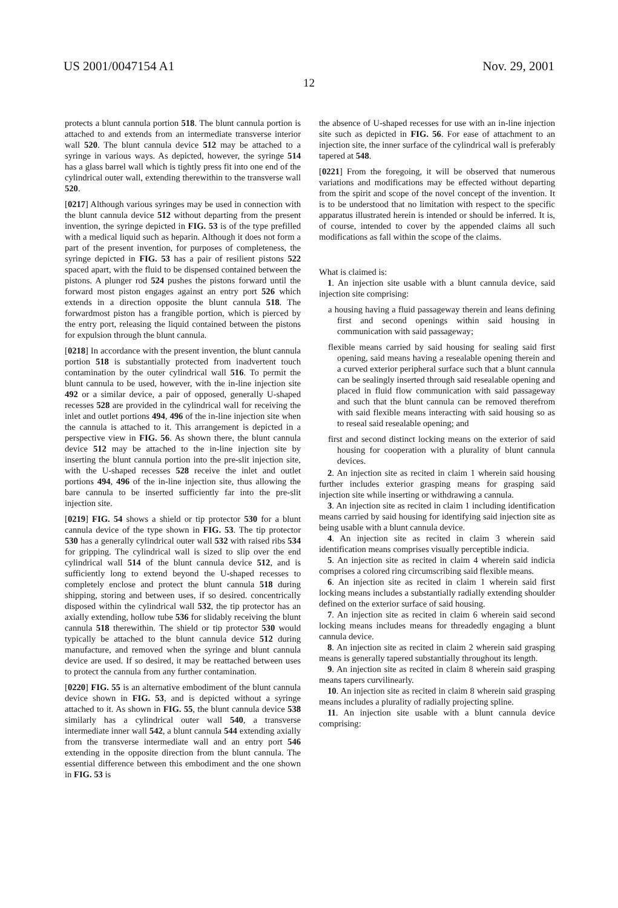US 2001/0047154 A1 Nov. 29, 2001
12
protects a blunt cannula portion 518. The blunt cannula portion is attached to and extends from an intermediate transverse interior wall 520. The blunt cannula device 512 may be attached to a syringe in various ways. As depicted, however, the syringe 514 has a glass barrel wall which is tightly press fit into one end of the cylindrical outer wall, extending therewithin to the transverse wall 520.
[0217] Although various syringes may be used in connection with the blunt cannula device 512 without departing from the present invention, the syringe depicted in FIG. 53 is of the type prefilled with a medical liquid such as heparin. Although it does not form a part of the present invention, for purposes of completeness, the syringe depicted in FIG. 53 has a pair of resilient pistons 522 spaced apart, with the fluid to be dispensed contained between the pistons. A plunger rod 524 pushes the pistons forward until the forward most piston engages against an entry port 526 which extends in a direction opposite the blunt cannula 518. The forwardmost piston has a frangible portion, which is pierced by the entry port, releasing the liquid contained between the pistons for expulsion through the blunt cannula.
[0218] In accordance with the present invention, the blunt cannula portion 518 is substantially protected from inadvertent touch contamination by the outer cylindrical wall 516. To permit the blunt cannula to be used, however, with the in-line injection site 492 or a similar device, a pair of opposed, generally U-shaped recesses 528 are provided in the cylindrical wall for receiving the inlet and outlet portions 494, 496 of the in-line injection site when the cannula is attached to it. This arrangement is depicted in a perspective view in FIG. 56. As shown there, the blunt cannula device 512 may be attached to the in-line injection site by inserting the blunt cannula portion into the pre-slit injection site, with the U-shaped recesses 528 receive the inlet and outlet portions 494, 496 of the in-line injection site, thus allowing the bare cannula to be inserted sufficiently far into the pre-slit injection site.
[0219] FIG. 54 shows a shield or tip protector 530 for a blunt cannula device of the type shown in FIG. 53. The tip protector 530 has a generally cylindrical outer wall 532 with raised ribs 534 for gripping. The cylindrical wall is sized to slip over the end cylindrical wall 514 of the blunt cannula device 512, and is sufficiently long to extend beyond the U-shaped recesses to completely enclose and protect the blunt cannula 518 during shipping, storing and between uses, if so desired. concentrically disposed within the cylindrical wall 532, the tip protector has an axially extending, hollow tube 536 for slidably receiving the blunt cannula 518 therewithin. The shield or tip protector 530 would typically be attached to the blunt cannula device 512 during manufacture, and removed when the syringe and blunt cannula device are used. If so desired, it may be reattached between uses to protect the cannula from any further contamination.
[0220] FIG. 55 is an alternative embodiment of the blunt cannula device shown in FIG. 53, and is depicted without a syringe attached to it. As shown in FIG. 55, the blunt cannula device 538 similarly has a cylindrical outer wall 540, a transverse intermediate inner wall 542, a blunt cannula 544 extending axially from the transverse intermediate wall and an entry port 546 extending in the opposite direction from the blunt cannula. The essential difference between this embodiment and the one shown in FIG. 53 is
the absence of U-shaped recesses for use with an in-line injection site such as depicted in FIG. 56. For ease of attachment to an injection site, the inner surface of the cylindrical wall is preferably tapered at 548.
[0221] From the foregoing, it will be observed that numerous variations and modifications may be effected without departing from the spirit and scope of the novel concept of the invention. It is to be understood that no limitation with respect to the specific apparatus illustrated herein is intended or should be inferred. It is, of course, intended to cover by the appended claims all such modifications as fall within the scope of the claims.
What is claimed is:
1. An injection site usable with a blunt cannula device, said injection site comprising:
a housing having a fluid passageway therein and leans defining first and second openings within said housing in communication with said passageway;
flexible means carried by said housing for sealing said first opening, said means having a resealable opening therein and a curved exterior peripheral surface such that a blunt cannula can be sealingly inserted through said resealable opening and placed in fluid flow communication with said passageway and such that the blunt cannula can be removed therefrom with said flexible means interacting with said housing so as to reseal said resealable opening; and
first and second distinct locking means on the exterior of said housing for cooperation with a plurality of blunt cannula devices.
2. An injection site as recited in claim 1 wherein said housing further includes exterior grasping means for grasping said injection site while inserting or withdrawing a cannula.
3. An injection site as recited in claim 1 including identification means carried by said housing for identifying said injection site as being usable with a blunt cannula device.
4. An injection site as recited in claim 3 wherein said identification means comprises visually perceptible indicia.
5. An injection site as recited in claim 4 wherein said indicia comprises a colored ring circumscribing said flexible means.
6. An injection site as recited in claim 1 wherein said first locking means includes a substantially radially extending shoulder defined on the exterior surface of said housing.
7. An injection site as recited in claim 6 wherein said second locking means includes means for threadedly engaging a blunt cannula device.
8. An injection site as recited in claim 2 wherein said grasping means is generally tapered substantially throughout its length.
9. An injection site as recited in claim 8 wherein said grasping means tapers curvilinearly.
10. An injection site as recited in claim 8 wherein said grasping means includes a plurality of radially projecting spline.
11. An injection site usable with a blunt cannula device comprising: